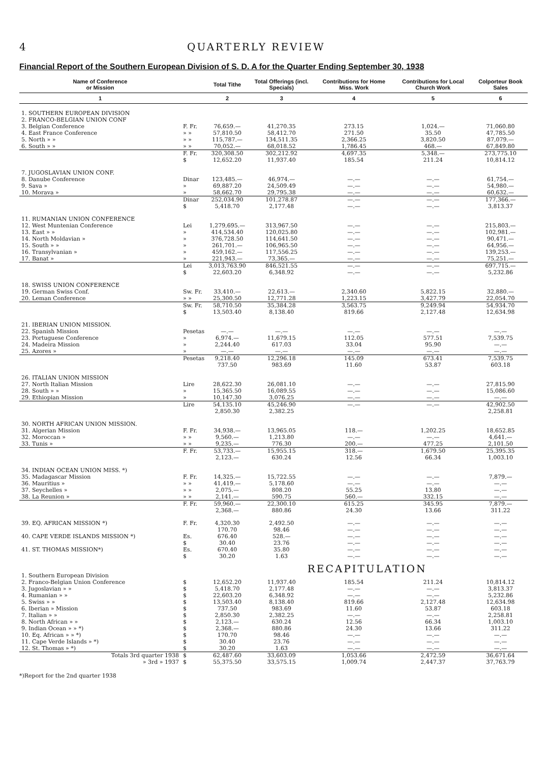4 QUARTERLY REVIEW
Financial Report of the Southern European Division of S. D. A for the Quarter Ending September 30, 1938
| Name of Conference or Mission | | Total Tithe | Total Offerings (incl. Specials) | Contributions for Home Miss. Work | Contributions for Local Church Work | Colporteur Book Sales |
| --- | --- | --- | --- | --- | --- | --- |
| 1 | | 2 | 3 | 4 | 5 | 6 |
| 1. SOUTHERN EUROPEAN DIVISION 2. FRANCO-BELGIAN UNION CONF | | | | | | |
| 3. Belgian Conference | F. Fr. | 76,659.— | 41,270.35 | 273.15 | 1,024.— | 71,060.80 |
| 4. East France Conference | » » | 57,810.50 | 58,412.70 | 271.50 | 35.50 | 47,785.50 |
| 5. North » » | » » | 115,787.— | 134,511.35 | 2,366.25 | 3,820.50 | 87,079.— |
| 6. South » » | » » | 70,052.— | 68,018.52 | 1,786.45 | 468.— | 67,849.80 |
| | F. Fr. $ | 320,308.50 12,652.20 | 302,212.92 11,937.40 | 4,697.35 185.54 | 5,348.— 211.24 | 273,775.10 10,814.12 |
| 7. JUGOSLAVIAN UNION CONF. 8. Danube Conference 9. Sava » 10. Morava » | Dinar » » | 123,485.— 69,887.20 58,662.70 | 46,974.— 24,509.49 29,795.38 | —.— —.— —.— | —.— —.— —.— | 61,754.— 54,980.— 60,632.— |
| | Dinar $ | 252,034.90 5,418.70 | 101,278.87 2,177.48 | —.— —.— | —.— —.— | 177,366.— 3,813.37 |
| 11. RUMANIAN UNION CONFERENCE 12. West Muntenian Conference 13. East » » 14. North Moldavian » 15. South » » 16. Transylvanian » 17. Banat » | Lei » » » » » | 1,279,695.— 414,534.40 376,728.50 261,701.— 459,162.— 221,943.— | 313,967.50 120,025.80 114,641.50 106,965.50 117,556.25 73,365.— | —.— —.— —.— —.— —.— —.— | —.— —.— —.— —.— —.— —.— | 215,803.— 102,981.— 90,471.— 64,956.— 139,253.— 75,251.— |
| | Lei $ | 3,013,763.90 22,603.20 | 846,521.55 6,348.92 | —.— —.— | —.— —.— | 697,715.— 5,232.86 |
| 18. SWISS UNION CONFERENCE 19. German Swiss Conf. 20. Leman Conference | Sw. Fr. » » | 33,410.— 25,300.50 | 22,613.— 12,771.28 | 2,340.60 1,223.15 | 5,822.15 3,427.79 | 32,880.— 22,054.70 |
| | Sw. Fr. $ | 58,710.50 13,503.40 | 35,384.28 8,138.40 | 3,563.75 819.66 | 9,249.94 2,127.48 | 54,934.70 12,634.98 |
| 21. IBERIAN UNION MISSION. 22. Spanish Mission 23. Portuguese Conference 24. Madeira Mission 25. Azores » | Pesetas » » » | —.— 6,974.— 2,244.40 —.— | —.— 11,679.15 617.03 —.— | —.— 112.05 33.04 —.— | —.— 577.51 95.90 —.— | —.— 7,539.75 —.— —.— |
| | Pesetas | 9,218.40 737.50 | 12,296.18 983.69 | 145.09 11.60 | 673.41 53.87 | 7,539.75 603.18 |
| 26. ITALIAN UNION MISSION 27. North Italian Mission 28. South » » 29. Ethiopian Mission | Lire » » | 28,622.30 15,365.50 10,147.30 | 26,081.10 16,089.55 3,076.25 | —.— —.— —.— | —.— —.— —.— | 27,815.90 15,086.60 —.— |
| | Lire | 54,135.10 2,850.30 | 45,246.90 2,382.25 | —.— | —.— | 42,902.50 2,258.81 |
| 30. NORTH AFRICAN UNION MISSION. 31. Algerian Mission 32. Moroccan » 33. Tunis » | F. Fr. » » » » | 34,938.— 9,560.— 9,235.— | 13,965.05 1,213.80 776.30 | 118.— —.— 200.— | 1,202.25 —.— 477.25 | 18,652.85 4,641.— 2,101.50 |
| | F. Fr. | 53,733.— 2,123.— | 15,955.15 630.24 | 318.— 12.56 | 1,679.50 66.34 | 25,395.35 1,003.10 |
| 34. INDIAN OCEAN UNION MISS. *) 35. Madagascar Mission 36. Mauritius » 37. Seychelles » 38. La Reunion » | F. Fr. » » » » » » | 14,325.— 41,419.— 2,075.— 2,141.— | 15,722.55 5,178.60 808.20 590.75 | —.— —.— 55.25 560.— | —.— —.— 13.80 332.15 | 7,879.— —.— —.— —.— |
| | F. Fr. | 59,960.— 2,368.— | 22,300.10 880.86 | 615.25 24.30 | 345.95 13.66 | 7,879.— 311.22 |
| 39. EQ. AFRICAN MISSION *) | F. Fr. | 4,320.30 170.70 | 2,492.50 98.46 | —.— —.— | —.— —.— | —.— —.— |
| 40. CAPE VERDE ISLANDS MISSION *) | Es. $ | 676.40 30.40 | 528.— 23.76 | —.— —.— | —.— —.— | —.— —.— |
| 41. ST. THOMAS MISSION*) | Es. $ | 670.40 30.20 | 35.80 1.63 | —.— —.— | —.— —.— | —.— —.— |
| | | RECAPITULATION | | | | |
| 1. Southern European Division 2. Franco-Belgian Union Conference 3. Jugoslavian » » 4. Rumanian » » 5. Swiss » » 6. Iberian » Mission 7. Italian » » 8. North African » » 9. Indian Ocean » » *) 10. Eq. African » » *) 11. Cape Verde Islands » *) 12. St. Thomas » *) | $ $ $ $ $ $ $ $ $ $ $ | 12,652.20 5,418.70 22,603.20 13,503.40 737.50 2,850.30 2,123.— 2,368.— 170.70 30.40 30.20 | 11,937.40 2,177.48 6,348.92 8,138.40 983.69 2,382.25 630.24 880.86 98.46 23.76 1.63 | 185.54 —.— —.— 819.66 11.60 —.— 12.56 24.30 —.— —.— —.— | 211.24 —.— —.— 2,127.48 53.87 —.— 66.34 13.66 —.— —.— —.— | 10,814.12 3,813.37 5,232.86 12,634.98 603.18 2,258.81 1,003.10 311.22 —.— —.— —.— |
| Totals 3rd quarter 1938 » 3rd » 1937 | $ $ | 62,487.60 55,375.50 | 33,603.09 33,575.15 | 1,053.66 1,009.74 | 2,472.59 2,447.37 | 36,671.64 37,763.79 |
*)Report for the 2nd quarter 1938